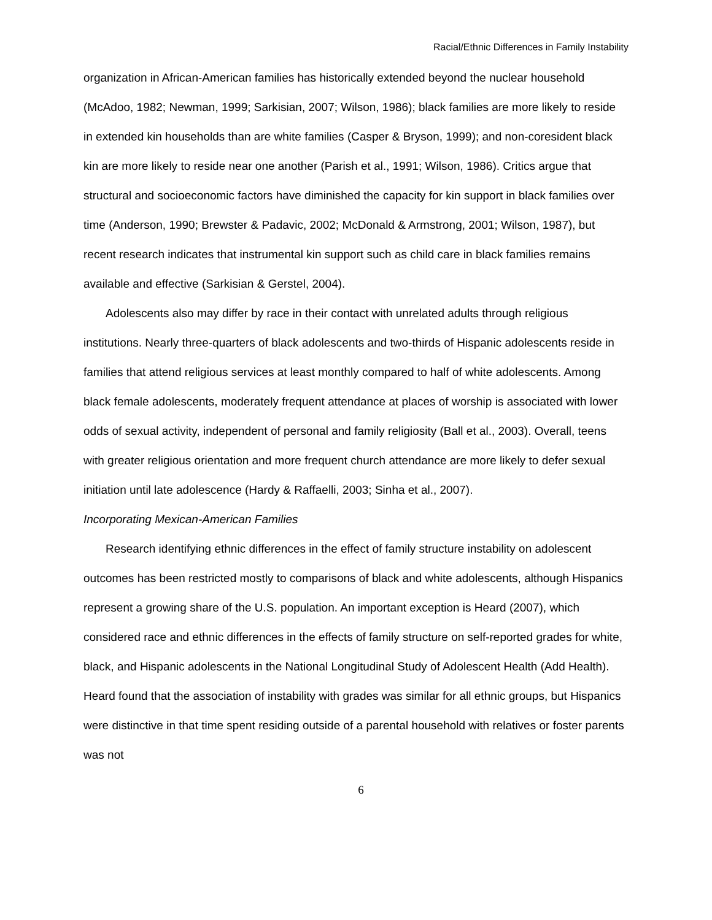Racial/Ethnic Differences in Family Instability
organization in African-American families has historically extended beyond the nuclear household (McAdoo, 1982; Newman, 1999; Sarkisian, 2007; Wilson, 1986); black families are more likely to reside in extended kin households than are white families (Casper & Bryson, 1999); and non-coresident black kin are more likely to reside near one another (Parish et al., 1991; Wilson, 1986). Critics argue that structural and socioeconomic factors have diminished the capacity for kin support in black families over time (Anderson, 1990; Brewster & Padavic, 2002; McDonald & Armstrong, 2001; Wilson, 1987), but recent research indicates that instrumental kin support such as child care in black families remains available and effective (Sarkisian & Gerstel, 2004).
Adolescents also may differ by race in their contact with unrelated adults through religious institutions. Nearly three-quarters of black adolescents and two-thirds of Hispanic adolescents reside in families that attend religious services at least monthly compared to half of white adolescents. Among black female adolescents, moderately frequent attendance at places of worship is associated with lower odds of sexual activity, independent of personal and family religiosity (Ball et al., 2003). Overall, teens with greater religious orientation and more frequent church attendance are more likely to defer sexual initiation until late adolescence (Hardy & Raffaelli, 2003; Sinha et al., 2007).
Incorporating Mexican-American Families
Research identifying ethnic differences in the effect of family structure instability on adolescent outcomes has been restricted mostly to comparisons of black and white adolescents, although Hispanics represent a growing share of the U.S. population. An important exception is Heard (2007), which considered race and ethnic differences in the effects of family structure on self-reported grades for white, black, and Hispanic adolescents in the National Longitudinal Study of Adolescent Health (Add Health). Heard found that the association of instability with grades was similar for all ethnic groups, but Hispanics were distinctive in that time spent residing outside of a parental household with relatives or foster parents was not
6